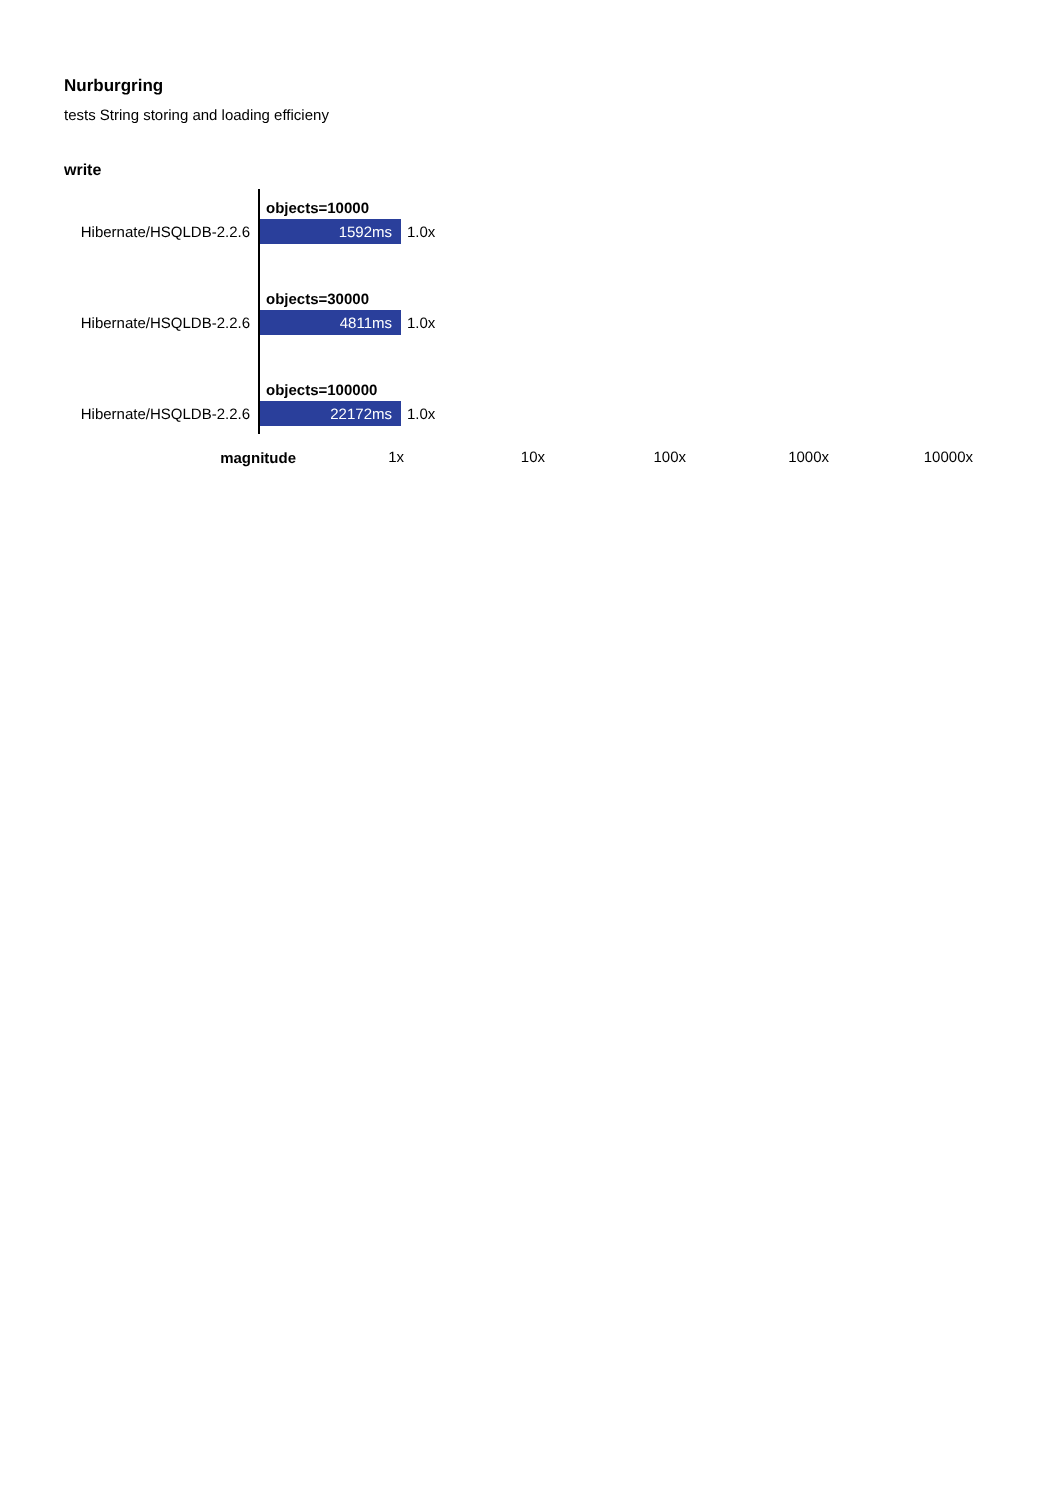Nurburgring
tests String storing and loading efficieny
write
objects=10000
Hibernate/HSQLDB-2.2.6
1592ms
1.0x
objects=30000
Hibernate/HSQLDB-2.2.6
4811ms
1.0x
objects=100000
Hibernate/HSQLDB-2.2.6
22172ms
1.0x
magnitude
1x 10x 100x 1000x 10000x